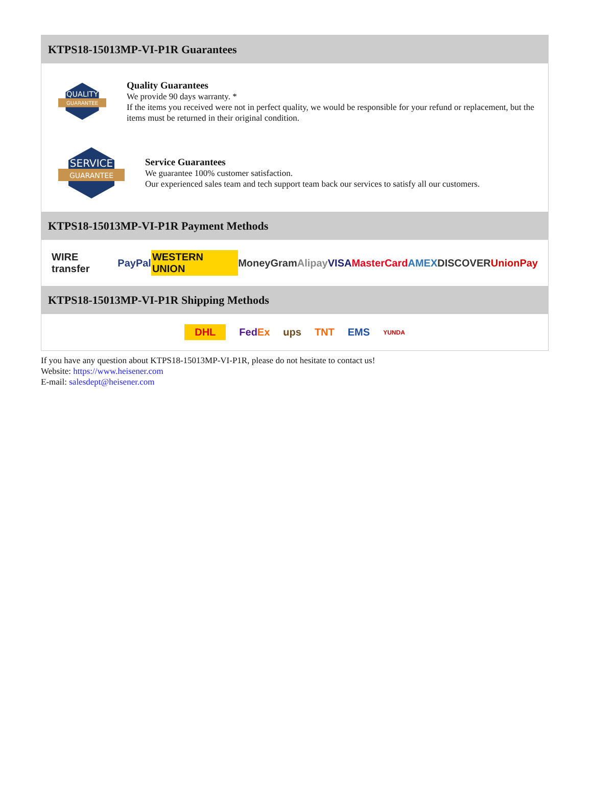KTPS18-15013MP-VI-P1R Guarantees
QUALITY
GUARANTEE
Quality Guarantees
We provide 90 days warranty. *
If the items you received were not in perfect quality, we would be responsible for your refund or replacement, but the items must be returned in their original condition.
SERVICE
GUARANTEE
Service Guarantees
We guarantee 100% customer satisfaction.
Our experienced sales team and tech support team back our services to satisfy all our customers.
KTPS18-15013MP-VI-P1R Payment Methods
WIRE transfer PayPal WESTERN UNION MoneyGram Alipay VISA MasterCard AMEX DISCOVER UnionPay
KTPS18-15013MP-VI-P1R Shipping Methods
DHL FedEx ups TNT EMS YUNDA
If you have any question about KTPS18-15013MP-VI-P1R, please do not hesitate to contact us!
Website: https://www.heisener.com
E-mail: salesdept@heisener.com